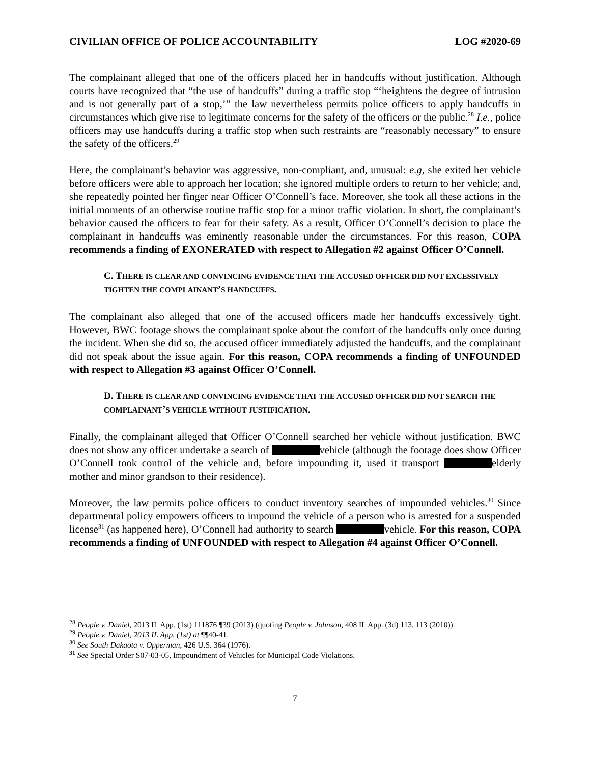CIVILIAN OFFICE OF POLICE ACCOUNTABILITY LOG #2020-69
The complainant alleged that one of the officers placed her in handcuffs without justification. Although courts have recognized that “the use of handcuffs” during a traffic stop “‘heightens the degree of intrusion and is not generally part of a stop,’” the law nevertheless permits police officers to apply handcuffs in circumstances which give rise to legitimate concerns for the safety of the officers or the public.<sup>28</sup> I.e., police officers may use handcuffs during a traffic stop when such restraints are “reasonably necessary” to ensure the safety of the officers.<sup>29</sup>
Here, the complainant’s behavior was aggressive, non-compliant, and, unusual: e.g, she exited her vehicle before officers were able to approach her location; she ignored multiple orders to return to her vehicle; and, she repeatedly pointed her finger near Officer O’Connell’s face. Moreover, she took all these actions in the initial moments of an otherwise routine traffic stop for a minor traffic violation. In short, the complainant’s behavior caused the officers to fear for their safety. As a result, Officer O’Connell’s decision to place the complainant in handcuffs was eminently reasonable under the circumstances. For this reason, COPA recommends a finding of EXONERATED with respect to Allegation #2 against Officer O’Connell.
C. THERE IS CLEAR AND CONVINCING EVIDENCE THAT THE ACCUSED OFFICER DID NOT EXCESSIVELY TIGHTEN THE COMPLAINANT’S HANDCUFFS.
The complainant also alleged that one of the accused officers made her handcuffs excessively tight. However, BWC footage shows the complainant spoke about the comfort of the handcuffs only once during the incident. When she did so, the accused officer immediately adjusted the handcuffs, and the complainant did not speak about the issue again. For this reason, COPA recommends a finding of UNFOUNDED with respect to Allegation #3 against Officer O’Connell.
D. THERE IS CLEAR AND CONVINCING EVIDENCE THAT THE ACCUSED OFFICER DID NOT SEARCH THE COMPLAINANT’S VEHICLE WITHOUT JUSTIFICATION.
Finally, the complainant alleged that Officer O’Connell searched her vehicle without justification. BWC does not show any officer undertake a search of vehicle (although the footage does show Officer O’Connell took control of the vehicle and, before impounding it, used it transport elderly mother and minor grandson to their residence).
Moreover, the law permits police officers to conduct inventory searches of impounded vehicles.<sup>30</sup> Since departmental policy empowers officers to impound the vehicle of a person who is arrested for a suspended license<sup>31</sup> (as happened here), O’Connell had authority to search vehicle. For this reason, COPA recommends a finding of UNFOUNDED with respect to Allegation #4 against Officer O’Connell.
<sup>28</sup> People v. Daniel, 2013 IL App. (1st) 111876 ¶39 (2013) (quoting People v. Johnson, 408 IL App. (3d) 113, 113 (2010)).
<sup>29</sup> People v. Daniel, 2013 IL App. (1st) at ¶¶40-41.
<sup>30</sup> See South Dakaota v. Opperman, 426 U.S. 364 (1976).
<sup>31</sup> See Special Order S07-03-05, Impoundment of Vehicles for Municipal Code Violations.
7